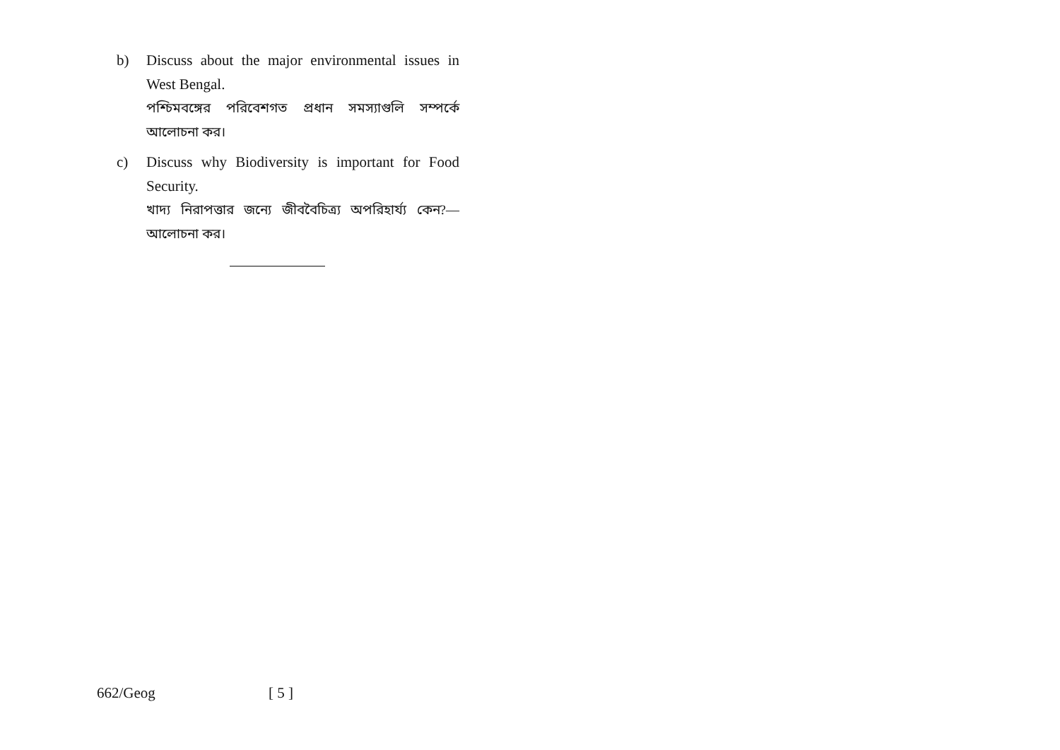b) Discuss about the major environmental issues in West Bengal.
পশ্চিমবঙ্গের পরিবেশগত প্রধান সমস্যাগুলি সম্পর্কে আলোচনা কর।
c) Discuss why Biodiversity is important for Food Security.
খাদ্য নিরাপত্তার জন্যে জীববৈচিত্র্য অপরিহার্য্য কেন?— আলোচনা কর।
662/Geog [ 5 ]